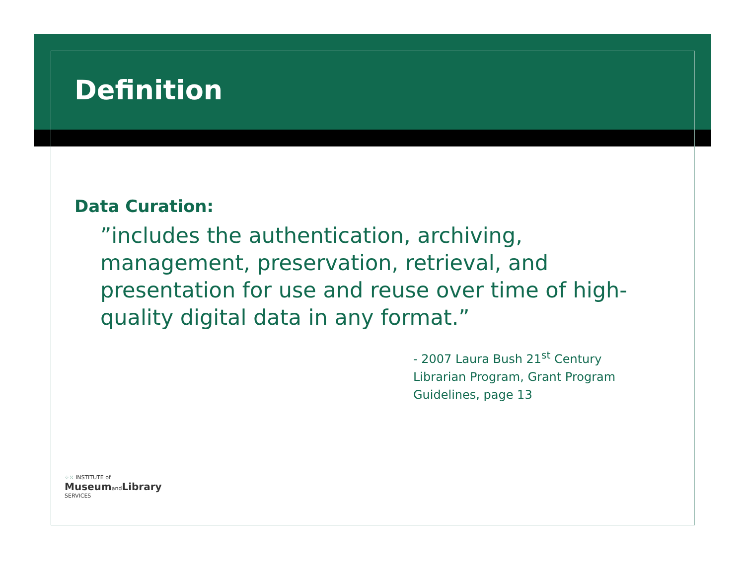Definition
Data Curation:
”includes the authentication, archiving, management, preservation, retrieval, and presentation for use and reuse over time of high-quality digital data in any format.”
- 2007 Laura Bush 21<sup>st</sup> Century
Librarian Program, Grant Program
Guidelines, page 13
⁘⁙ INSTITUTE of
MuseumandLibrary
SERVICES